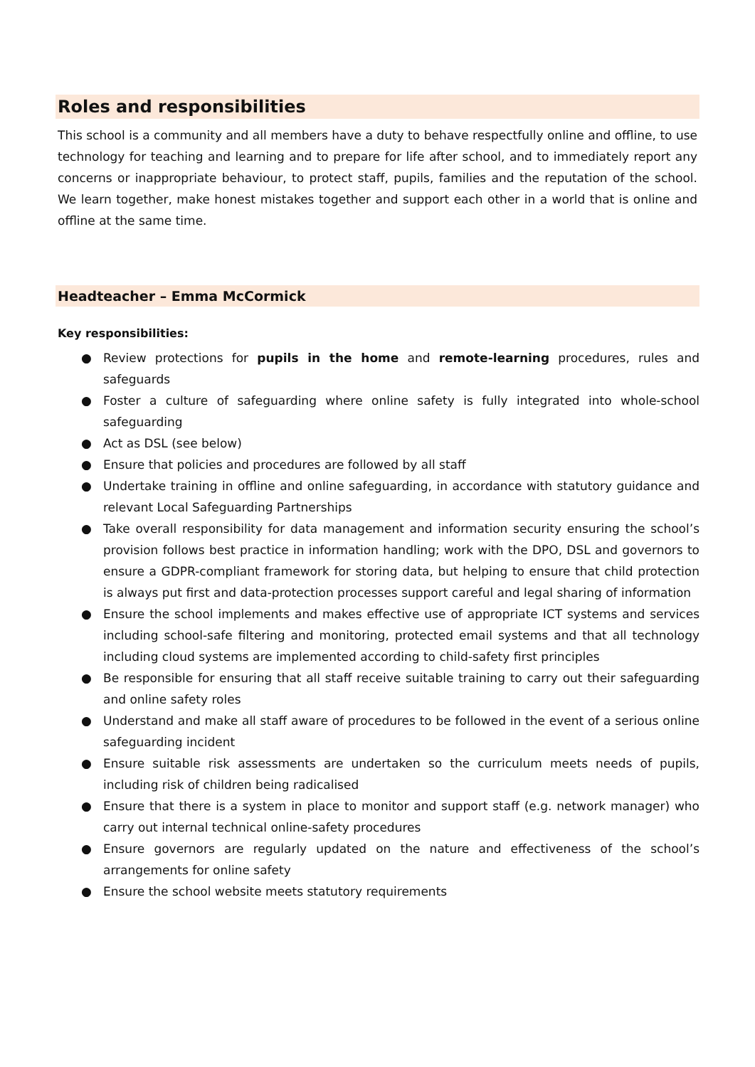Roles and responsibilities
This school is a community and all members have a duty to behave respectfully online and offline, to use technology for teaching and learning and to prepare for life after school, and to immediately report any concerns or inappropriate behaviour, to protect staff, pupils, families and the reputation of the school. We learn together, make honest mistakes together and support each other in a world that is online and offline at the same time.
Headteacher – Emma McCormick
Key responsibilities:
● Review protections for pupils in the home and remote-learning procedures, rules and safeguards
● Foster a culture of safeguarding where online safety is fully integrated into whole-school safeguarding
● Act as DSL (see below)
● Ensure that policies and procedures are followed by all staff
● Undertake training in offline and online safeguarding, in accordance with statutory guidance and relevant Local Safeguarding Partnerships
● Take overall responsibility for data management and information security ensuring the school’s provision follows best practice in information handling; work with the DPO, DSL and governors to ensure a GDPR-compliant framework for storing data, but helping to ensure that child protection is always put first and data-protection processes support careful and legal sharing of information
● Ensure the school implements and makes effective use of appropriate ICT systems and services including school-safe filtering and monitoring, protected email systems and that all technology including cloud systems are implemented according to child-safety first principles
● Be responsible for ensuring that all staff receive suitable training to carry out their safeguarding and online safety roles
● Understand and make all staff aware of procedures to be followed in the event of a serious online safeguarding incident
● Ensure suitable risk assessments are undertaken so the curriculum meets needs of pupils, including risk of children being radicalised
● Ensure that there is a system in place to monitor and support staff (e.g. network manager) who carry out internal technical online-safety procedures
● Ensure governors are regularly updated on the nature and effectiveness of the school’s arrangements for online safety
● Ensure the school website meets statutory requirements